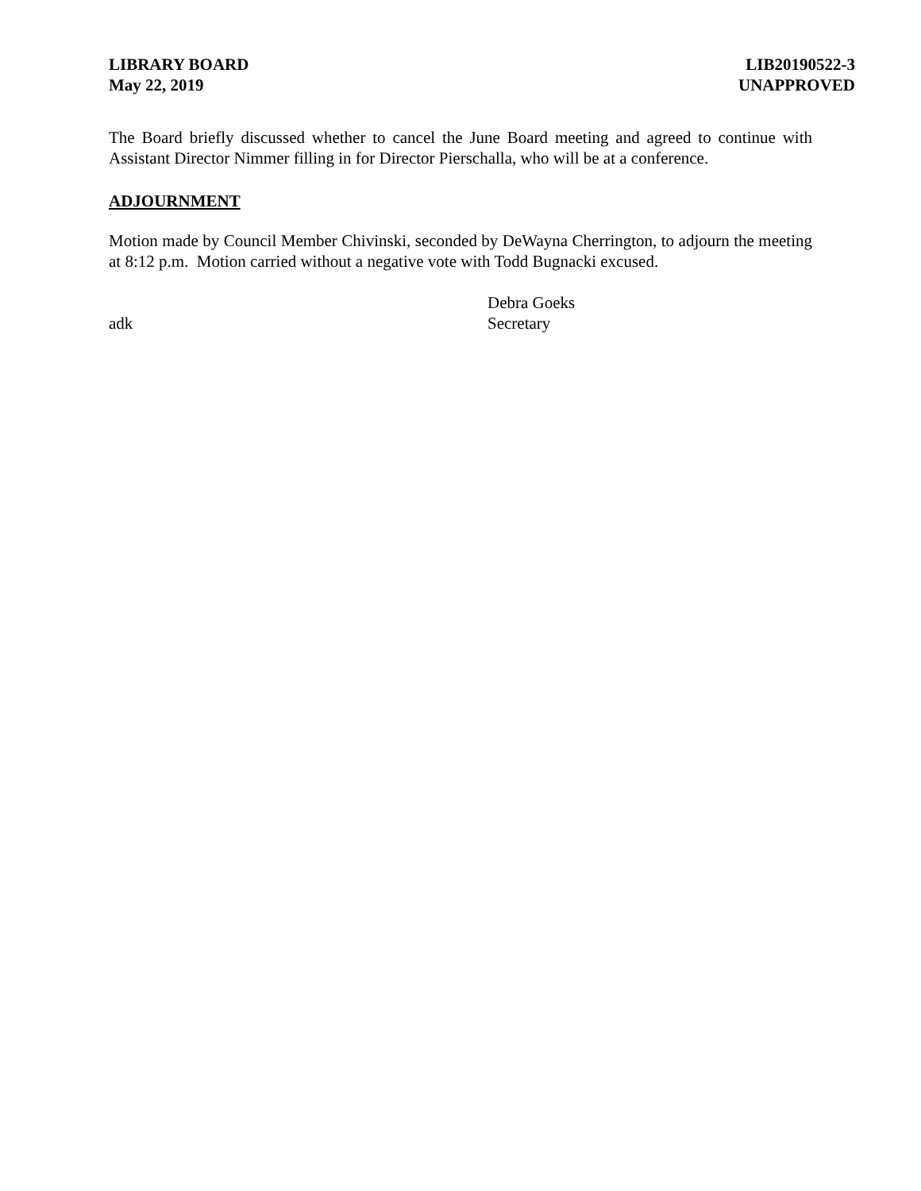LIBRARY BOARD
May 22, 2019
LIB20190522-3
UNAPPROVED
The Board briefly discussed whether to cancel the June Board meeting and agreed to continue with Assistant Director Nimmer filling in for Director Pierschalla, who will be at a conference.
ADJOURNMENT
Motion made by Council Member Chivinski, seconded by DeWayna Cherrington, to adjourn the meeting at 8:12 p.m. Motion carried without a negative vote with Todd Bugnacki excused.
adk Debra Goeks
Secretary